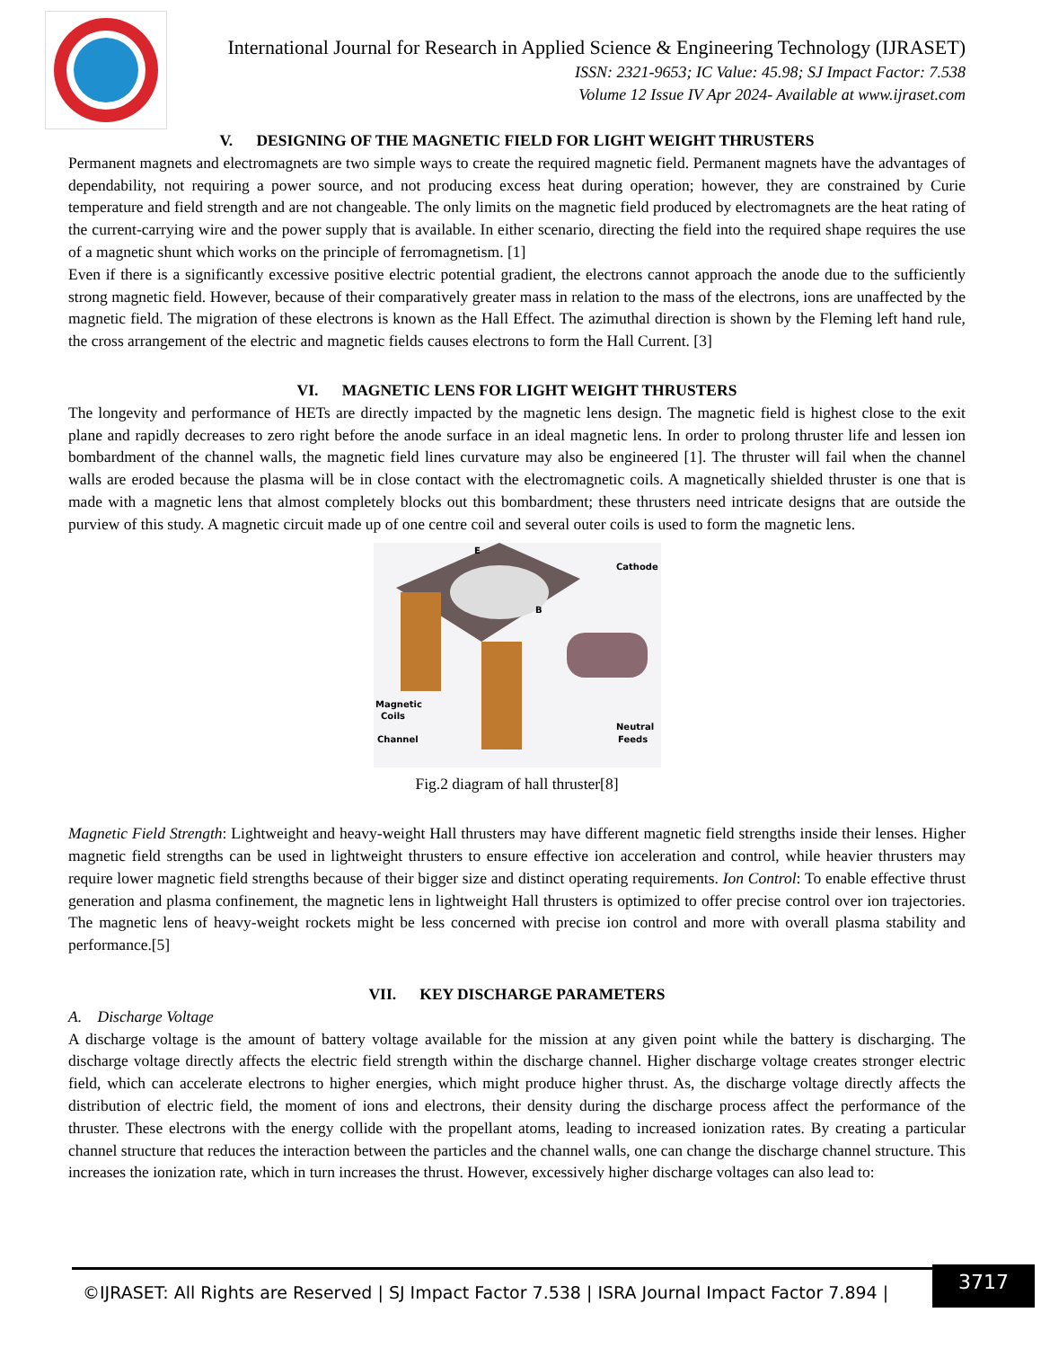International Journal for Research in Applied Science & Engineering Technology (IJRASET)
ISSN: 2321-9653; IC Value: 45.98; SJ Impact Factor: 7.538
Volume 12 Issue IV Apr 2024- Available at www.ijraset.com
V. DESIGNING OF THE MAGNETIC FIELD FOR LIGHT WEIGHT THRUSTERS
Permanent magnets and electromagnets are two simple ways to create the required magnetic field. Permanent magnets have the advantages of dependability, not requiring a power source, and not producing excess heat during operation; however, they are constrained by Curie temperature and field strength and are not changeable. The only limits on the magnetic field produced by electromagnets are the heat rating of the current-carrying wire and the power supply that is available. In either scenario, directing the field into the required shape requires the use of a magnetic shunt which works on the principle of ferromagnetism. [1]
Even if there is a significantly excessive positive electric potential gradient, the electrons cannot approach the anode due to the sufficiently strong magnetic field. However, because of their comparatively greater mass in relation to the mass of the electrons, ions are unaffected by the magnetic field. The migration of these electrons is known as the Hall Effect. The azimuthal direction is shown by the Fleming left hand rule, the cross arrangement of the electric and magnetic fields causes electrons to form the Hall Current. [3]
VI. MAGNETIC LENS FOR LIGHT WEIGHT THRUSTERS
The longevity and performance of HETs are directly impacted by the magnetic lens design. The magnetic field is highest close to the exit plane and rapidly decreases to zero right before the anode surface in an ideal magnetic lens. In order to prolong thruster life and lessen ion bombardment of the channel walls, the magnetic field lines curvature may also be engineered [1]. The thruster will fail when the channel walls are eroded because the plasma will be in close contact with the electromagnetic coils. A magnetically shielded thruster is one that is made with a magnetic lens that almost completely blocks out this bombardment; these thrusters need intricate designs that are outside the purview of this study. A magnetic circuit made up of one centre coil and several outer coils is used to form the magnetic lens.
Cathode
Magnetic
Coils
Channel
Neutral
Feeds
E
B
Fig.2 diagram of hall thruster[8]
Magnetic Field Strength: Lightweight and heavy-weight Hall thrusters may have different magnetic field strengths inside their lenses. Higher magnetic field strengths can be used in lightweight thrusters to ensure effective ion acceleration and control, while heavier thrusters may require lower magnetic field strengths because of their bigger size and distinct operating requirements. Ion Control: To enable effective thrust generation and plasma confinement, the magnetic lens in lightweight Hall thrusters is optimized to offer precise control over ion trajectories. The magnetic lens of heavy-weight rockets might be less concerned with precise ion control and more with overall plasma stability and performance.[5]
VII. KEY DISCHARGE PARAMETERS
A. Discharge Voltage
A discharge voltage is the amount of battery voltage available for the mission at any given point while the battery is discharging. The discharge voltage directly affects the electric field strength within the discharge channel. Higher discharge voltage creates stronger electric field, which can accelerate electrons to higher energies, which might produce higher thrust. As, the discharge voltage directly affects the distribution of electric field, the moment of ions and electrons, their density during the discharge process affect the performance of the thruster. These electrons with the energy collide with the propellant atoms, leading to increased ionization rates. By creating a particular channel structure that reduces the interaction between the particles and the channel walls, one can change the discharge channel structure. This increases the ionization rate, which in turn increases the thrust. However, excessively higher discharge voltages can also lead to:
©IJRASET: All Rights are Reserved | SJ Impact Factor 7.538 | ISRA Journal Impact Factor 7.894 |
3717